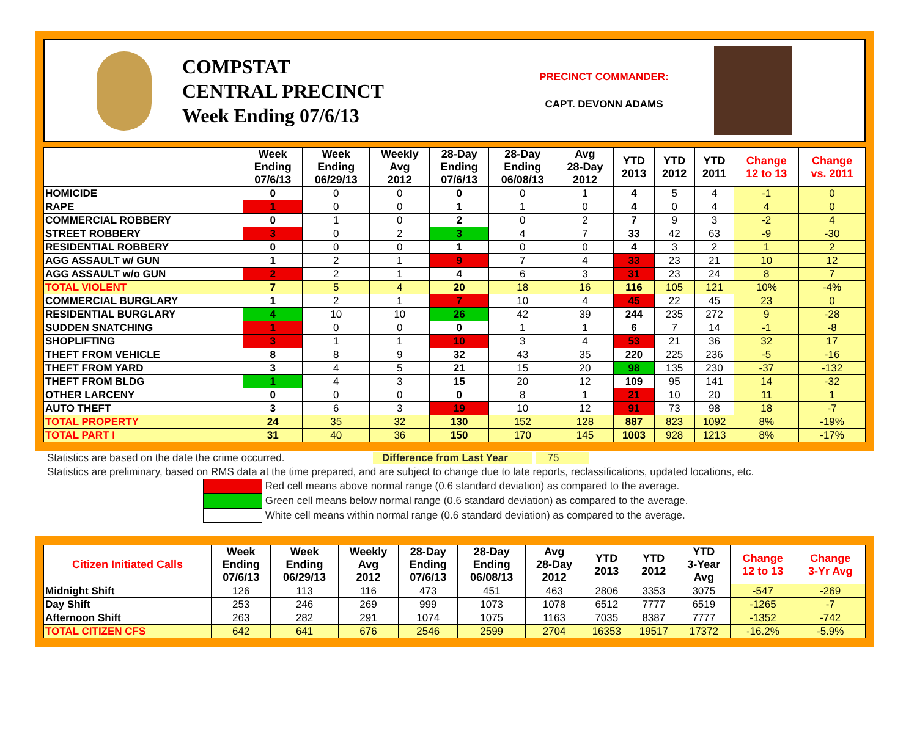COMPSTAT
CENTRAL PRECINCT
Week Ending 07/6/13
PRECINCT COMMANDER:
CAPT. DEVONN ADAMS
| | Week Ending 07/6/13 | Week Ending 06/29/13 | Weekly Avg 2012 | 28-Day Ending 07/6/13 | 28-Day Ending 06/08/13 | Avg 28-Day 2012 | YTD 2013 | YTD 2012 | YTD 2011 | Change 12 to 13 | Change vs. 2011 |
| --- | --- | --- | --- | --- | --- | --- | --- | --- | --- | --- | --- |
| HOMICIDE | 0 | 0 | 0 | 0 | 0 | 1 | 4 | 5 | 4 | -1 | 0 |
| RAPE | 1 | 0 | 0 | 1 | 1 | 0 | 4 | 0 | 4 | 4 | 0 |
| COMMERCIAL ROBBERY | 0 | 1 | 0 | 2 | 0 | 2 | 7 | 9 | 3 | -2 | 4 |
| STREET ROBBERY | 3 | 0 | 2 | 3 | 4 | 7 | 33 | 42 | 63 | -9 | -30 |
| RESIDENTIAL ROBBERY | 0 | 0 | 0 | 1 | 0 | 0 | 4 | 3 | 2 | 1 | 2 |
| AGG ASSAULT w/ GUN | 1 | 2 | 1 | 9 | 7 | 4 | 33 | 23 | 21 | 10 | 12 |
| AGG ASSAULT w/o GUN | 2 | 2 | 1 | 4 | 6 | 3 | 31 | 23 | 24 | 8 | 7 |
| TOTAL VIOLENT | 7 | 5 | 4 | 20 | 18 | 16 | 116 | 105 | 121 | 10% | -4% |
| COMMERCIAL BURGLARY | 1 | 2 | 1 | 7 | 10 | 4 | 45 | 22 | 45 | 23 | 0 |
| RESIDENTIAL BURGLARY | 4 | 10 | 10 | 26 | 42 | 39 | 244 | 235 | 272 | 9 | -28 |
| SUDDEN SNATCHING | 1 | 0 | 0 | 0 | 1 | 1 | 6 | 7 | 14 | -1 | -8 |
| SHOPLIFTING | 3 | 1 | 1 | 10 | 3 | 4 | 53 | 21 | 36 | 32 | 17 |
| THEFT FROM VEHICLE | 8 | 8 | 9 | 32 | 43 | 35 | 220 | 225 | 236 | -5 | -16 |
| THEFT FROM YARD | 3 | 4 | 5 | 21 | 15 | 20 | 98 | 135 | 230 | -37 | -132 |
| THEFT FROM BLDG | 1 | 4 | 3 | 15 | 20 | 12 | 109 | 95 | 141 | 14 | -32 |
| OTHER LARCENY | 0 | 0 | 0 | 0 | 8 | 1 | 21 | 10 | 20 | 11 | 1 |
| AUTO THEFT | 3 | 6 | 3 | 19 | 10 | 12 | 91 | 73 | 98 | 18 | -7 |
| TOTAL PROPERTY | 24 | 35 | 32 | 130 | 152 | 128 | 887 | 823 | 1092 | 8% | -19% |
| TOTAL PART I | 31 | 40 | 36 | 150 | 170 | 145 | 1003 | 928 | 1213 | 8% | -17% |
Statistics are based on the date the crime occurred. Difference from Last Year 75
Statistics are preliminary, based on RMS data at the time prepared, and are subject to change due to late reports, reclassifications, updated locations, etc.
Red cell means above normal range (0.6 standard deviation) as compared to the average.
Green cell means below normal range (0.6 standard deviation) as compared to the average.
White cell means within normal range (0.6 standard deviation) as compared to the average.
| Citizen Initiated Calls | Week Ending 07/6/13 | Week Ending 06/29/13 | Weekly Avg 2012 | 28-Day Ending 07/6/13 | 28-Day Ending 06/08/13 | Avg 28-Day 2012 | YTD 2013 | YTD 2012 | YTD 3-Year Avg | Change 12 to 13 | Change 3-Yr Avg |
| --- | --- | --- | --- | --- | --- | --- | --- | --- | --- | --- | --- |
| Midnight Shift | 126 | 113 | 116 | 473 | 451 | 463 | 2806 | 3353 | 3075 | -547 | -269 |
| Day Shift | 253 | 246 | 269 | 999 | 1073 | 1078 | 6512 | 7777 | 6519 | -1265 | -7 |
| Afternoon Shift | 263 | 282 | 291 | 1074 | 1075 | 1163 | 7035 | 8387 | 7777 | -1352 | -742 |
| TOTAL CITIZEN CFS | 642 | 641 | 676 | 2546 | 2599 | 2704 | 16353 | 19517 | 17372 | -16.2% | -5.9% |